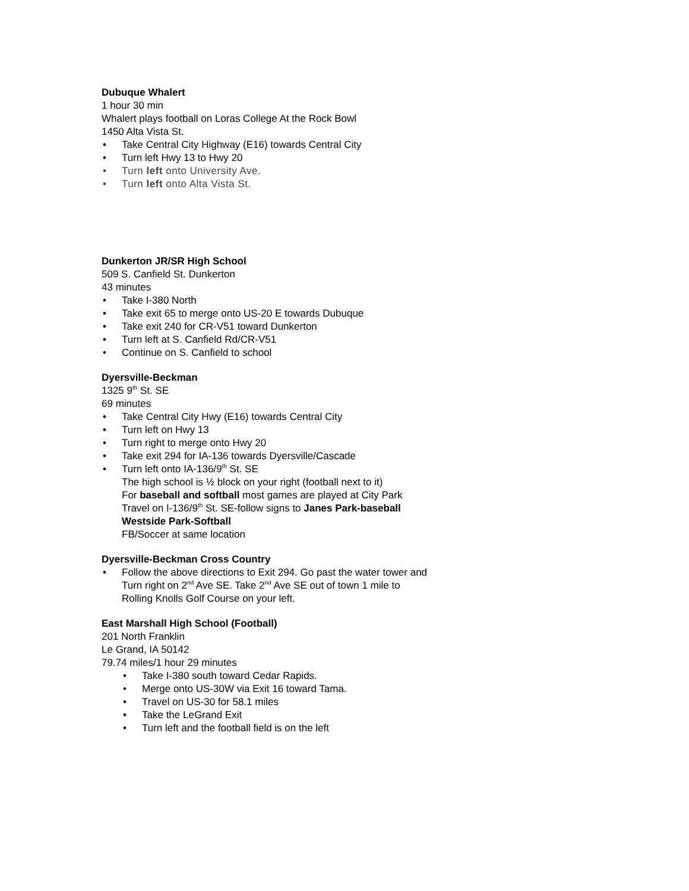Dubuque Whalert
1 hour 30 min
Whalert plays football on Loras College At the Rock Bowl
1450 Alta Vista St.
• Take Central City Highway (E16) towards Central City
• Turn left Hwy 13 to Hwy 20
• Turn left onto University Ave.
• Turn left onto Alta Vista St.
Dunkerton JR/SR High School
509 S. Canfield St. Dunkerton
43 minutes
• Take I-380 North
• Take exit 65 to merge onto US-20 E towards Dubuque
• Take exit 240 for CR-V51 toward Dunkerton
• Turn left at S. Canfield Rd/CR-V51
• Continue on S. Canfield to school
Dyersville-Beckman
1325 9<sup>th</sup> St. SE
69 minutes
• Take Central City Hwy (E16) towards Central City
• Turn left on Hwy 13
• Turn right to merge onto Hwy 20
• Take exit 294 for IA-136 towards Dyersville/Cascade
• Turn left onto IA-136/9<sup>th</sup> St. SE
The high school is ½ block on your right (football next to it)
For baseball and softball most games are played at City Park
Travel on I-136/9<sup>th</sup> St. SE-follow signs to Janes Park-baseball
Westside Park-Softball
FB/Soccer at same location
Dyersville-Beckman Cross Country
• Follow the above directions to Exit 294. Go past the water tower and
Turn right on 2<sup>nd</sup> Ave SE. Take 2<sup>nd</sup> Ave SE out of town 1 mile to
Rolling Knolls Golf Course on your left.
East Marshall High School (Football)
201 North Franklin
Le Grand, IA 50142
79.74 miles/1 hour 29 minutes
• Take I-380 south toward Cedar Rapids.
• Merge onto US-30W via Exit 16 toward Tama.
• Travel on US-30 for 58.1 miles
• Take the LeGrand Exit
• Turn left and the football field is on the left